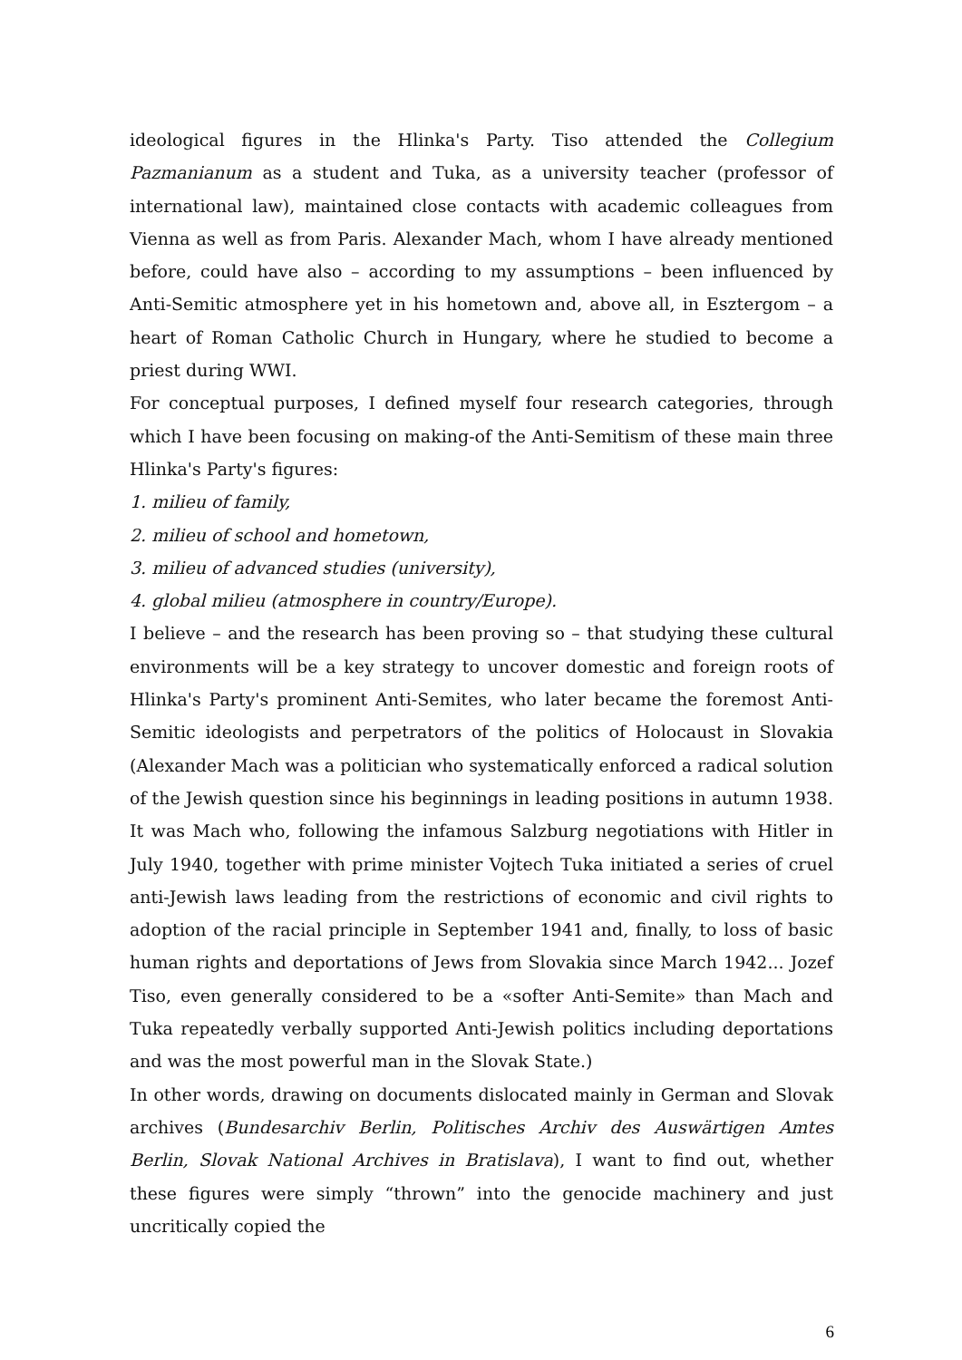ideological figures in the Hlinka's Party. Tiso attended the Collegium Pazmanianum as a student and Tuka, as a university teacher (professor of international law), maintained close contacts with academic colleagues from Vienna as well as from Paris. Alexander Mach, whom I have already mentioned before, could have also – according to my assumptions – been influenced by Anti-Semitic atmosphere yet in his hometown and, above all, in Esztergom – a heart of Roman Catholic Church in Hungary, where he studied to become a priest during WWI.
For conceptual purposes, I defined myself four research categories, through which I have been focusing on making-of the Anti-Semitism of these main three Hlinka's Party's figures:
1. milieu of family,
2. milieu of school and hometown,
3. milieu of advanced studies (university),
4. global milieu (atmosphere in country/Europe).
I believe – and the research has been proving so – that studying these cultural environments will be a key strategy to uncover domestic and foreign roots of Hlinka's Party's prominent Anti-Semites, who later became the foremost Anti-Semitic ideologists and perpetrators of the politics of Holocaust in Slovakia (Alexander Mach was a politician who systematically enforced a radical solution of the Jewish question since his beginnings in leading positions in autumn 1938. It was Mach who, following the infamous Salzburg negotiations with Hitler in July 1940, together with prime minister Vojtech Tuka initiated a series of cruel anti-Jewish laws leading from the restrictions of economic and civil rights to adoption of the racial principle in September 1941 and, finally, to loss of basic human rights and deportations of Jews from Slovakia since March 1942... Jozef Tiso, even generally considered to be a «softer Anti-Semite» than Mach and Tuka repeatedly verbally supported Anti-Jewish politics including deportations and was the most powerful man in the Slovak State.)
In other words, drawing on documents dislocated mainly in German and Slovak archives (Bundesarchiv Berlin, Politisches Archiv des Auswärtigen Amtes Berlin, Slovak National Archives in Bratislava), I want to find out, whether these figures were simply “thrown” into the genocide machinery and just uncritically copied the
6